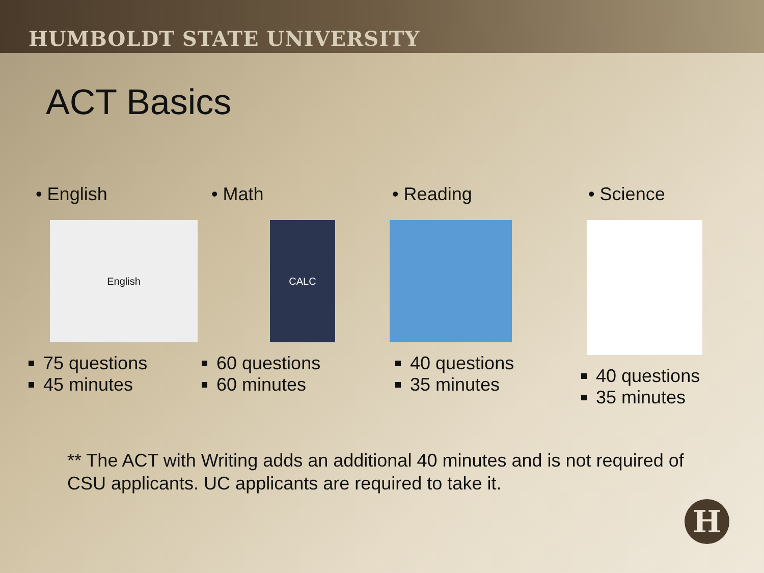HUMBOLDT STATE UNIVERSITY
ACT Basics
• English
English
75 questions
45 minutes
• Math
CALC
60 questions
60 minutes
• Reading
40 questions
35 minutes
• Science
40 questions
35 minutes
** The ACT with Writing adds an additional 40 minutes and is not required of CSU applicants. UC applicants are required to take it.
H